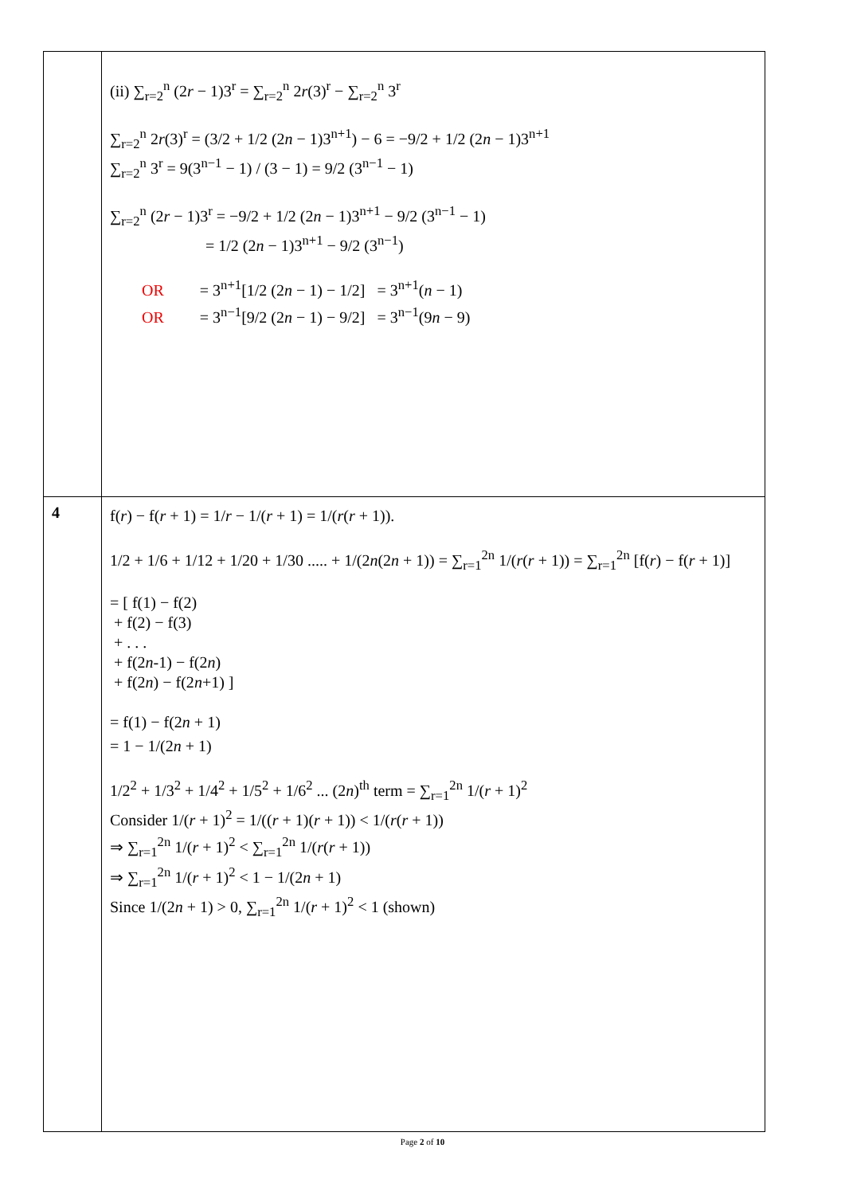| | (ii) ∑<sub>r=2</sub><sup>n</sup> (2 r − 1)3<sup>r</sup> = ∑<sub>r=2</sub><sup>n</sup> 2 r (3)<sup>r</sup> − ∑<sub>r=2</sub><sup>n</sup> 3<sup>r</sup> ∑<sub>r=2</sub><sup>n</sup> 2 r (3)<sup>r</sup> = (3/2 + 1/2 (2 n − 1)3<sup>n+1</sup>) − 6 = −9/2 + 1/2 (2 n − 1)3<sup>n+1</sup> ∑<sub>r=2</sub><sup>n</sup> 3<sup>r</sup> = 9(3<sup>n−1</sup> − 1) / (3 − 1) = 9/2 (3<sup>n−1</sup> − 1) ∑<sub>r=2</sub><sup>n</sup> (2 r − 1)3<sup>r</sup> = −9/2 + 1/2 (2 n − 1)3<sup>n+1</sup> − 9/2 (3<sup>n−1</sup> − 1) = 1/2 (2 n − 1)3<sup>n+1</sup> − 9/2 (3<sup>n−1</sup>) OR = 3<sup>n+1</sup>[1/2 (2 n − 1) − 1/2] = 3<sup>n+1</sup>( n − 1) OR = 3<sup>n−1</sup>[9/2 (2 n − 1) − 9/2] = 3<sup>n−1</sup>(9 n − 9) |
| 4 | f( r ) − f( r + 1) = 1/ r − 1/( r + 1) = 1/( r ( r + 1)). 1/2 + 1/6 + 1/12 + 1/20 + 1/30 ..... + 1/(2 n (2 n + 1)) = ∑<sub>r=1</sub><sup>2n</sup> 1/( r ( r + 1)) = ∑<sub>r=1</sub><sup>2n</sup> [f( r ) − f( r + 1)] = [ f(1) − f(2) + f(2) − f(3) + . . . + f(2 n -1) − f(2 n ) + f(2 n ) − f(2 n +1) ] = f(1) − f(2 n + 1) = 1 − 1/(2 n + 1) 1/2<sup>2</sup> + 1/3<sup>2</sup> + 1/4<sup>2</sup> + 1/5<sup>2</sup> + 1/6<sup>2</sup> ... (2 n )<sup>th</sup> term = ∑<sub>r=1</sub><sup>2n</sup> 1/( r + 1)<sup>2</sup> Consider 1/( r + 1)<sup>2</sup> = 1/(( r + 1)( r + 1)) < 1/( r ( r + 1)) ⇒ ∑<sub>r=1</sub><sup>2n</sup> 1/( r + 1)<sup>2</sup> < ∑<sub>r=1</sub><sup>2n</sup> 1/( r ( r + 1)) ⇒ ∑<sub>r=1</sub><sup>2n</sup> 1/( r + 1)<sup>2</sup> < 1 − 1/(2 n + 1) Since 1/(2 n + 1) > 0, ∑<sub>r=1</sub><sup>2n</sup> 1/( r + 1)<sup>2</sup> < 1 (shown) |
Page 2 of 10